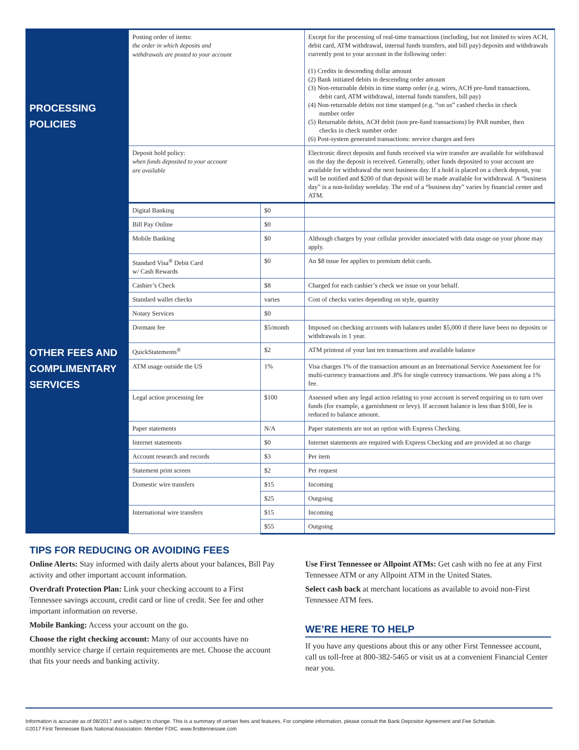| PROCESSING POLICIES | Posting order of items: the order in which deposits and withdrawals are posted to your account | | Except for the processing of real-time transactions (including, but not limited to wires ACH, debit card, ATM withdrawal, internal funds transfers, and bill pay) deposits and withdrawals currently post to your account in the following order: (1) Credits in descending dollar amount (2) Bank initiated debits in descending order amount (3) Non-returnable debits in time stamp order (e.g. wires, ACH pre-fund transactions, debit card, ATM withdrawal, internal funds transfers, bill pay) (4) Non-returnable debits not time stamped (e.g. “on us” cashed checks in check number order (5) Returnable debits, ACH debit (non pre-fund transactions) by PAR number, then checks in check number order (6) Post-system generated transactions: service charges and fees |
| | Deposit hold policy: when funds deposited to your account are available | | Electronic direct deposits and funds received via wire transfer are available for withdrawal on the day the deposit is received. Generally, other funds deposited to your account are available for withdrawal the next business day. If a hold is placed on a check deposit, you will be notified and $200 of that deposit will be made available for withdrawal. A “business day” is a non-holiday weekday. The end of a “business day” varies by financial center and ATM. |
| OTHER FEES AND COMPLIMENTARY SERVICES | Digital Banking | $0 | |
| | Bill Pay Online | $0 | |
| | Mobile Banking | $0 | Although charges by your cellular provider associated with data usage on your phone may apply. |
| | Standard Visa<sup>®</sup> Debit Card w/ Cash Rewards | $0 | An $8 issue fee applies to premium debit cards. |
| | Cashier’s Check | $8 | Charged for each cashier’s check we issue on your behalf. |
| | Standard wallet checks | varies | Cost of checks varies depending on style, quantity |
| | Notary Services | $0 | |
| | Dormant fee | $5/month | Imposed on checking accounts with balances under $5,000 if there have been no deposits or withdrawals in 1 year. |
| | QuickStatements<sup>®</sup> | $2 | ATM printout of your last ten transactions and available balance |
| | ATM usage outside the US | 1% | Visa charges 1% of the transaction amount as an International Service Assessment fee for multi-currency transactions and .8% for single currency transactions. We pass along a 1% fee. |
| | Legal action processing fee | $100 | Assessed when any legal action relating to your account is served requiring us to turn over funds (for example, a garnishment or levy). If account balance is less than $100, fee is reduced to balance amount. |
| | Paper statements | N/A | Paper statements are not an option with Express Checking. |
| | Internet statements | $0 | Internet statements are required with Express Checking and are provided at no charge |
| | Account research and records | $3 | Per item |
| | Statement print screen | $2 | Per request |
| | Domestic wire transfers | $15 | Incoming |
| | | $25 | Outgoing |
| | International wire transfers | $15 | Incoming |
| | | $55 | Outgoing |
TIPS FOR REDUCING OR AVOIDING FEES
Online Alerts: Stay informed with daily alerts about your balances, Bill Pay activity and other important account information.
Overdraft Protection Plan: Link your checking account to a First Tennessee savings account, credit card or line of credit. See fee and other important information on reverse.
Mobile Banking: Access your account on the go.
Choose the right checking account: Many of our accounts have no monthly service charge if certain requirements are met. Choose the account that fits your needs and banking activity.
Use First Tennessee or Allpoint ATMs: Get cash with no fee at any First Tennessee ATM or any Allpoint ATM in the United States.
Select cash back at merchant locations as available to avoid non-First Tennessee ATM fees.
WE’RE HERE TO HELP
If you have any questions about this or any other First Tennessee account, call us toll-free at 800-382-5465 or visit us at a convenient Financial Center near you.
Information is accurate as of 08/2017 and is subject to change. This is a summary of certain fees and features. For complete information, please consult the Bank Depositor Agreement and Fee Schedule.
©2017 First Tennessee Bank National Association. Member FDIC. www.firsttennessee.com